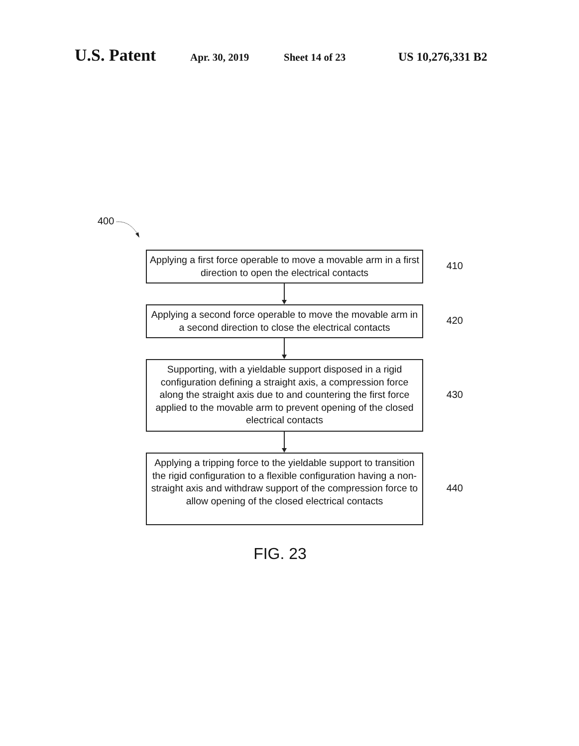U.S. Patent Apr. 30, 2019 Sheet 14 of 23 US 10,276,331 B2
400
Applying a first force operable to move a movable arm in a first direction to open the electrical contacts
410
Applying a second force operable to move the movable arm in a second direction to close the electrical contacts
420
Supporting, with a yieldable support disposed in a rigid configuration defining a straight axis, a compression force along the straight axis due to and countering the first force applied to the movable arm to prevent opening of the closed electrical contacts
430
Applying a tripping force to the yieldable support to transition the rigid configuration to a flexible configuration having a non-straight axis and withdraw support of the compression force to allow opening of the closed electrical contacts
440
FIG. 23